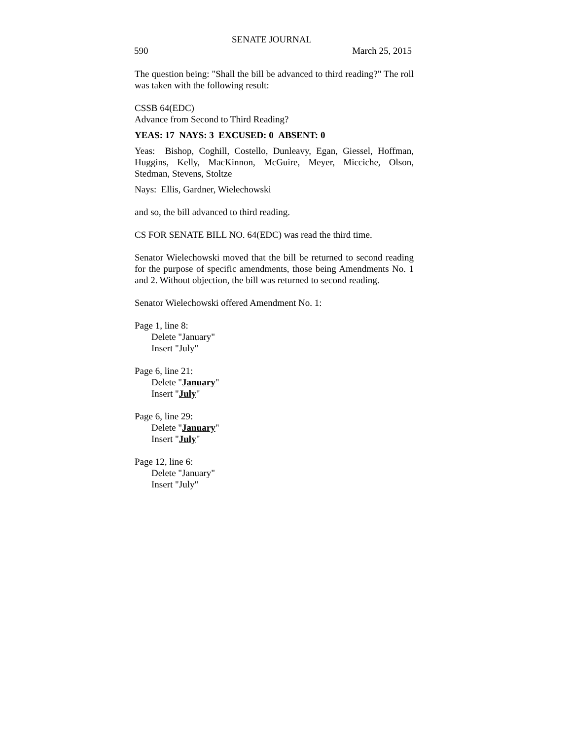SENATE JOURNAL
590 March 25, 2015
The question being: "Shall the bill be advanced to third reading?" The roll was taken with the following result:
CSSB 64(EDC)
Advance from Second to Third Reading?
YEAS: 17 NAYS: 3 EXCUSED: 0 ABSENT: 0
Yeas: Bishop, Coghill, Costello, Dunleavy, Egan, Giessel, Hoffman, Huggins, Kelly, MacKinnon, McGuire, Meyer, Micciche, Olson, Stedman, Stevens, Stoltze
Nays: Ellis, Gardner, Wielechowski
and so, the bill advanced to third reading.
CS FOR SENATE BILL NO. 64(EDC) was read the third time.
Senator Wielechowski moved that the bill be returned to second reading for the purpose of specific amendments, those being Amendments No. 1 and 2. Without objection, the bill was returned to second reading.
Senator Wielechowski offered Amendment No. 1:
Page 1, line 8:
Delete "January"
Insert "July"
Page 6, line 21:
Delete "January"
Insert "July"
Page 6, line 29:
Delete "January"
Insert "July"
Page 12, line 6:
Delete "January"
Insert "July"